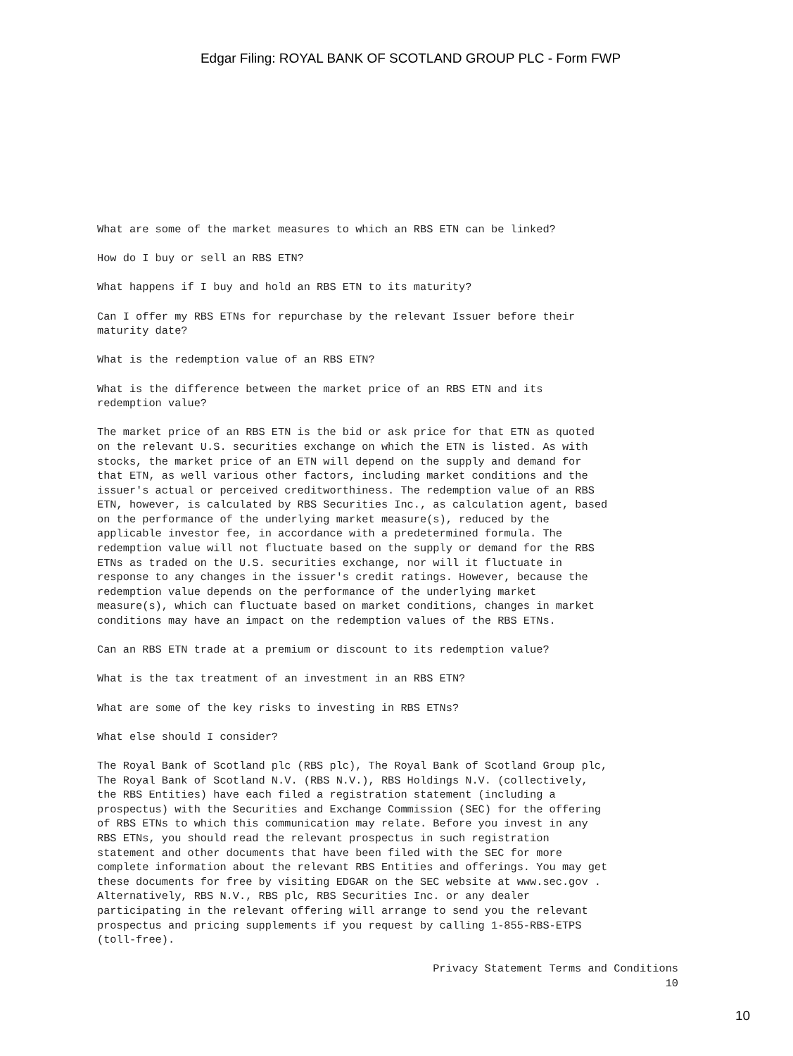Edgar Filing: ROYAL BANK OF SCOTLAND GROUP PLC - Form FWP
What are some of the market measures to which an RBS ETN can be linked?
How do I buy or sell an RBS ETN?
What happens if I buy and hold an RBS ETN to its maturity?
Can I offer my RBS ETNs for repurchase by the relevant Issuer before their maturity date?
What is the redemption value of an RBS ETN?
What is the difference between the market price of an RBS ETN and its redemption value?
The market price of an RBS ETN is the bid or ask price for that ETN as quoted on the relevant U.S. securities exchange on which the ETN is listed. As with stocks, the market price of an ETN will depend on the supply and demand for that ETN, as well various other factors, including market conditions and the issuer's actual or perceived creditworthiness. The redemption value of an RBS ETN, however, is calculated by RBS Securities Inc., as calculation agent, based on the performance of the underlying market measure(s), reduced by the applicable investor fee, in accordance with a predetermined formula. The redemption value will not fluctuate based on the supply or demand for the RBS ETNs as traded on the U.S. securities exchange, nor will it fluctuate in response to any changes in the issuer's credit ratings. However, because the redemption value depends on the performance of the underlying market measure(s), which can fluctuate based on market conditions, changes in market conditions may have an impact on the redemption values of the RBS ETNs.
Can an RBS ETN trade at a premium or discount to its redemption value?
What is the tax treatment of an investment in an RBS ETN?
What are some of the key risks to investing in RBS ETNs?
What else should I consider?
The Royal Bank of Scotland plc (RBS plc), The Royal Bank of Scotland Group plc, The Royal Bank of Scotland N.V. (RBS N.V.), RBS Holdings N.V. (collectively, the RBS Entities) have each filed a registration statement (including a prospectus) with the Securities and Exchange Commission (SEC) for the offering of RBS ETNs to which this communication may relate. Before you invest in any RBS ETNs, you should read the relevant prospectus in such registration statement and other documents that have been filed with the SEC for more complete information about the relevant RBS Entities and offerings. You may get these documents for free by visiting EDGAR on the SEC website at www.sec.gov . Alternatively, RBS N.V., RBS plc, RBS Securities Inc. or any dealer participating in the relevant offering will arrange to send you the relevant prospectus and pricing supplements if you request by calling 1-855-RBS-ETPS (toll-free).
Privacy Statement Terms and Conditions
10
10